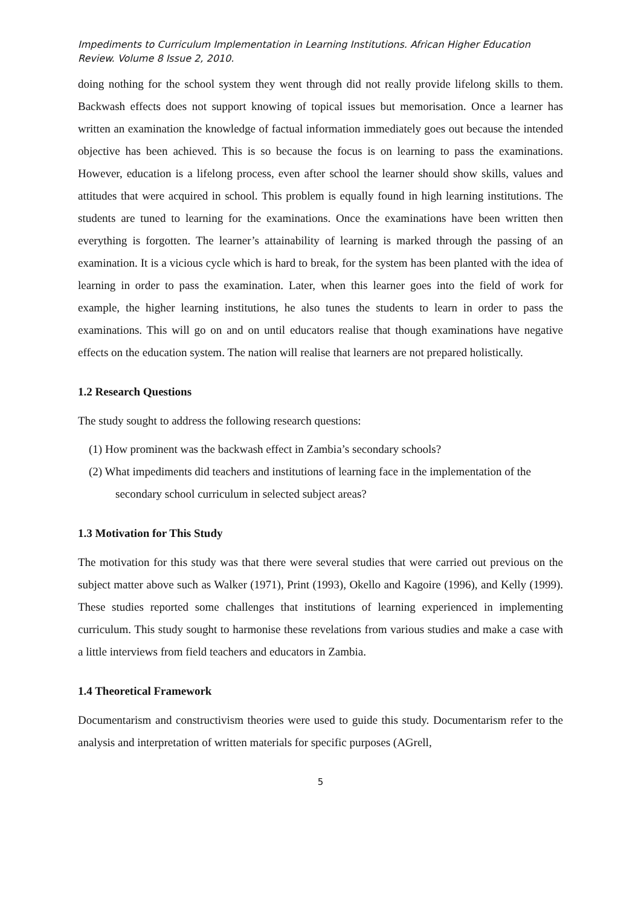Impediments to Curriculum Implementation in Learning Institutions. African Higher Education Review. Volume 8 Issue 2, 2010.
doing nothing for the school system they went through did not really provide lifelong skills to them. Backwash effects does not support knowing of topical issues but memorisation. Once a learner has written an examination the knowledge of factual information immediately goes out because the intended objective has been achieved. This is so because the focus is on learning to pass the examinations. However, education is a lifelong process, even after school the learner should show skills, values and attitudes that were acquired in school. This problem is equally found in high learning institutions. The students are tuned to learning for the examinations. Once the examinations have been written then everything is forgotten. The learner’s attainability of learning is marked through the passing of an examination. It is a vicious cycle which is hard to break, for the system has been planted with the idea of learning in order to pass the examination. Later, when this learner goes into the field of work for example, the higher learning institutions, he also tunes the students to learn in order to pass the examinations. This will go on and on until educators realise that though examinations have negative effects on the education system. The nation will realise that learners are not prepared holistically.
1.2 Research Questions
The study sought to address the following research questions:
(1) How prominent was the backwash effect in Zambia’s secondary schools?
(2) What impediments did teachers and institutions of learning face in the implementation of the secondary school curriculum in selected subject areas?
1.3 Motivation for This Study
The motivation for this study was that there were several studies that were carried out previous on the subject matter above such as Walker (1971), Print (1993), Okello and Kagoire (1996), and Kelly (1999). These studies reported some challenges that institutions of learning experienced in implementing curriculum. This study sought to harmonise these revelations from various studies and make a case with a little interviews from field teachers and educators in Zambia.
1.4 Theoretical Framework
Documentarism and constructivism theories were used to guide this study. Documentarism refer to the analysis and interpretation of written materials for specific purposes (AGrell,
5